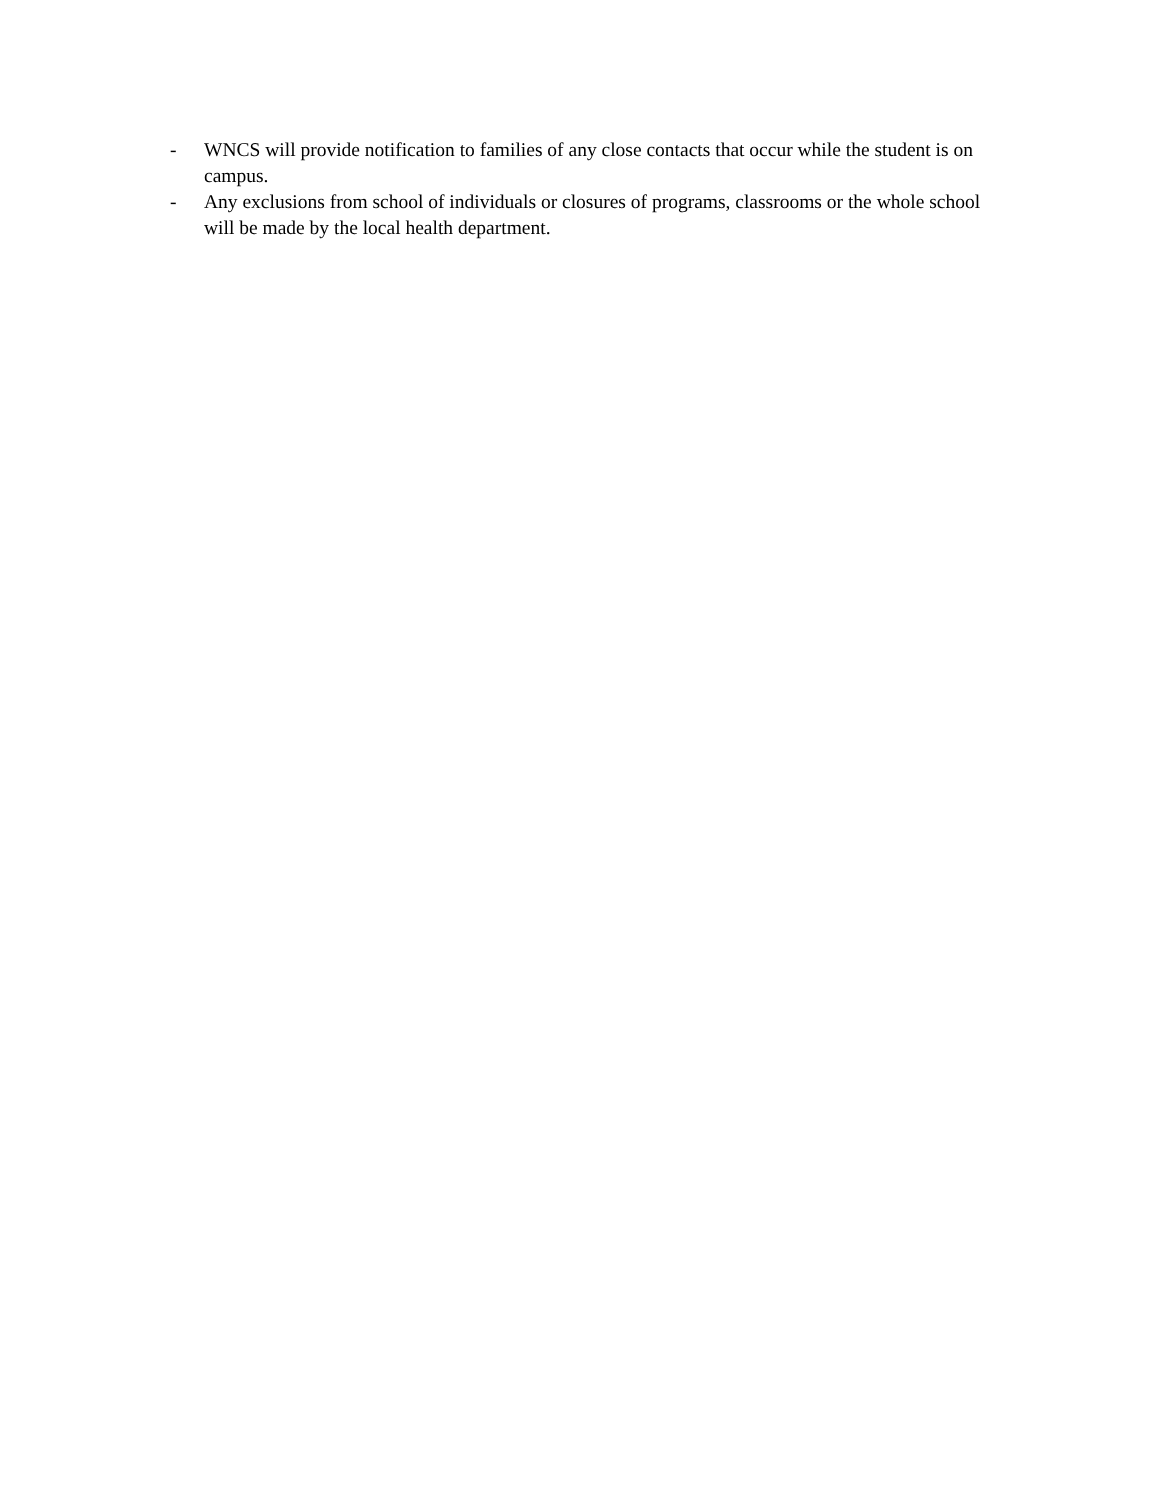- WNCS will provide notification to families of any close contacts that occur while the student is on campus.
- Any exclusions from school of individuals or closures of programs, classrooms or the whole school will be made by the local health department.